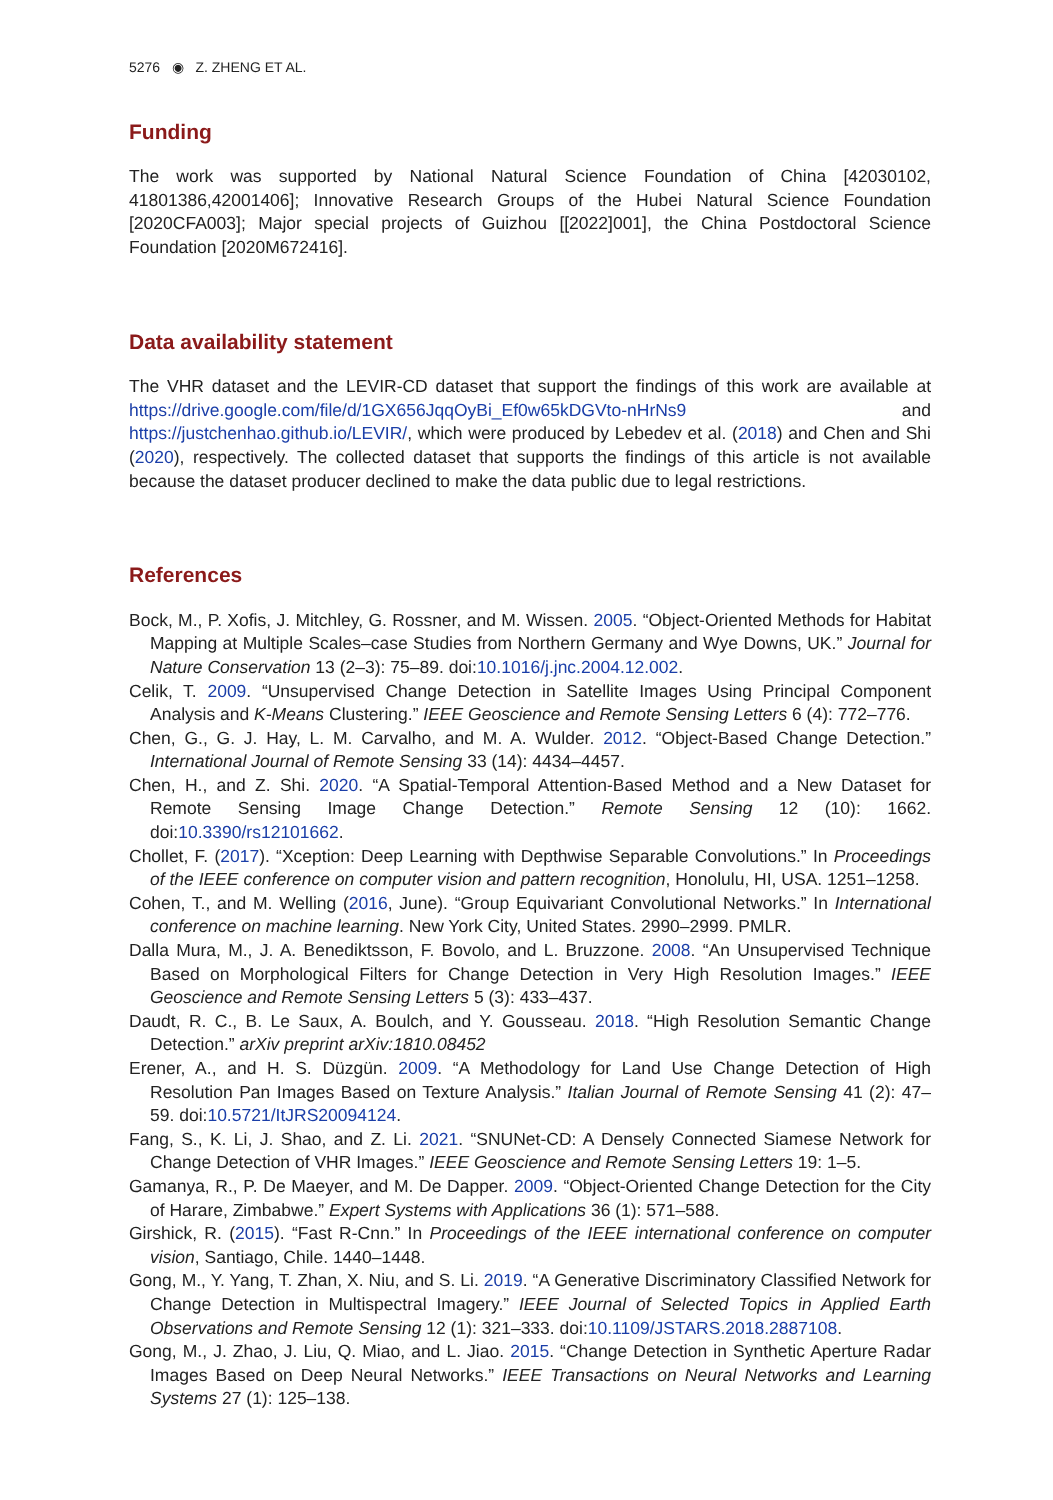5276 ◉ Z. ZHENG ET AL.
Funding
The work was supported by National Natural Science Foundation of China [42030102, 41801386,42001406]; Innovative Research Groups of the Hubei Natural Science Foundation [2020CFA003]; Major special projects of Guizhou [[2022]001], the China Postdoctoral Science Foundation [2020M672416].
Data availability statement
The VHR dataset and the LEVIR-CD dataset that support the findings of this work are available at https://drive.google.com/file/d/1GX656JqqOyBi_Ef0w65kDGVto-nHrNs9 and https://justchenhao.github.io/LEVIR/, which were produced by Lebedev et al. (2018) and Chen and Shi (2020), respectively. The collected dataset that supports the findings of this article is not available because the dataset producer declined to make the data public due to legal restrictions.
References
Bock, M., P. Xofis, J. Mitchley, G. Rossner, and M. Wissen. 2005. “Object-Oriented Methods for Habitat Mapping at Multiple Scales–case Studies from Northern Germany and Wye Downs, UK.” Journal for Nature Conservation 13 (2–3): 75–89. doi:10.1016/j.jnc.2004.12.002.
Celik, T. 2009. “Unsupervised Change Detection in Satellite Images Using Principal Component Analysis and K-Means Clustering.” IEEE Geoscience and Remote Sensing Letters 6 (4): 772–776.
Chen, G., G. J. Hay, L. M. Carvalho, and M. A. Wulder. 2012. “Object-Based Change Detection.” International Journal of Remote Sensing 33 (14): 4434–4457.
Chen, H., and Z. Shi. 2020. “A Spatial-Temporal Attention-Based Method and a New Dataset for Remote Sensing Image Change Detection.” Remote Sensing 12 (10): 1662. doi:10.3390/rs12101662.
Chollet, F. (2017). “Xception: Deep Learning with Depthwise Separable Convolutions.” In Proceedings of the IEEE conference on computer vision and pattern recognition, Honolulu, HI, USA. 1251–1258.
Cohen, T., and M. Welling (2016, June). “Group Equivariant Convolutional Networks.” In International conference on machine learning. New York City, United States. 2990–2999. PMLR.
Dalla Mura, M., J. A. Benediktsson, F. Bovolo, and L. Bruzzone. 2008. “An Unsupervised Technique Based on Morphological Filters for Change Detection in Very High Resolution Images.” IEEE Geoscience and Remote Sensing Letters 5 (3): 433–437.
Daudt, R. C., B. Le Saux, A. Boulch, and Y. Gousseau. 2018. “High Resolution Semantic Change Detection.” arXiv preprint arXiv:1810.08452
Erener, A., and H. S. Düzgün. 2009. “A Methodology for Land Use Change Detection of High Resolution Pan Images Based on Texture Analysis.” Italian Journal of Remote Sensing 41 (2): 47–59. doi:10.5721/ItJRS20094124.
Fang, S., K. Li, J. Shao, and Z. Li. 2021. “SNUNet-CD: A Densely Connected Siamese Network for Change Detection of VHR Images.” IEEE Geoscience and Remote Sensing Letters 19: 1–5.
Gamanya, R., P. De Maeyer, and M. De Dapper. 2009. “Object-Oriented Change Detection for the City of Harare, Zimbabwe.” Expert Systems with Applications 36 (1): 571–588.
Girshick, R. (2015). “Fast R-Cnn.” In Proceedings of the IEEE international conference on computer vision, Santiago, Chile. 1440–1448.
Gong, M., Y. Yang, T. Zhan, X. Niu, and S. Li. 2019. “A Generative Discriminatory Classified Network for Change Detection in Multispectral Imagery.” IEEE Journal of Selected Topics in Applied Earth Observations and Remote Sensing 12 (1): 321–333. doi:10.1109/JSTARS.2018.2887108.
Gong, M., J. Zhao, J. Liu, Q. Miao, and L. Jiao. 2015. “Change Detection in Synthetic Aperture Radar Images Based on Deep Neural Networks.” IEEE Transactions on Neural Networks and Learning Systems 27 (1): 125–138.